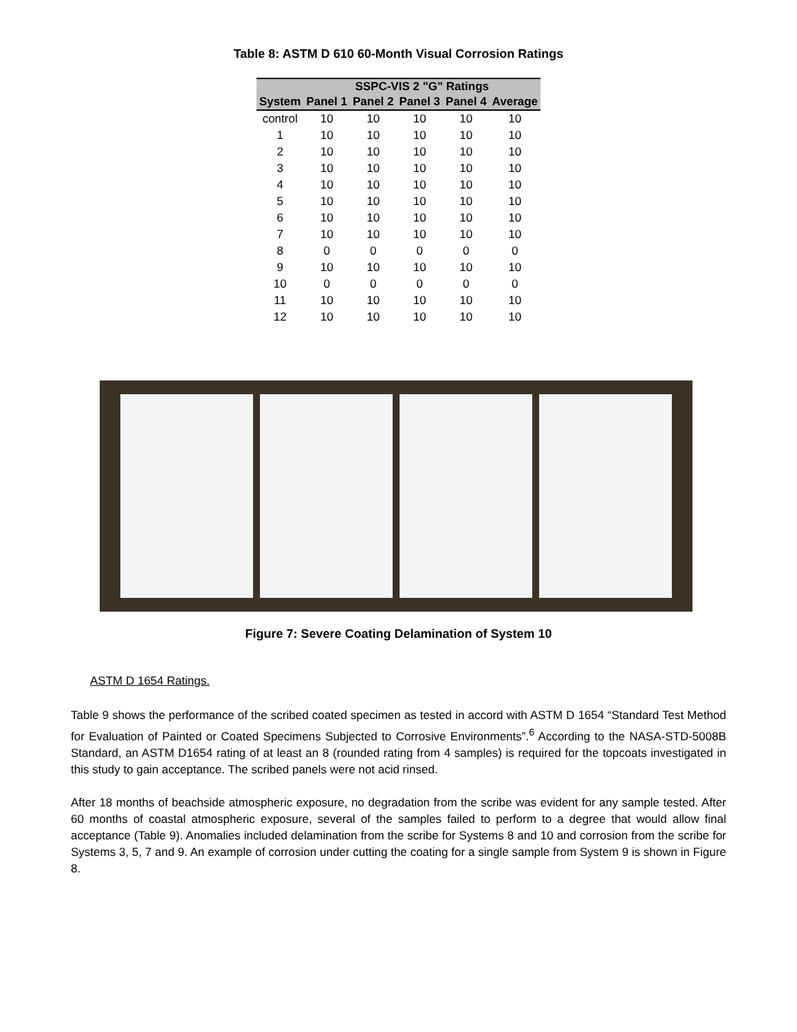Table 8: ASTM D 610 60-Month Visual Corrosion Ratings
| | SSPC-VIS 2 "G" Ratings | | | | |
| --- | --- | --- | --- | --- | --- |
| System | Panel 1 | Panel 2 | Panel 3 | Panel 4 | Average |
| control | 10 | 10 | 10 | 10 | 10 |
| 1 | 10 | 10 | 10 | 10 | 10 |
| 2 | 10 | 10 | 10 | 10 | 10 |
| 3 | 10 | 10 | 10 | 10 | 10 |
| 4 | 10 | 10 | 10 | 10 | 10 |
| 5 | 10 | 10 | 10 | 10 | 10 |
| 6 | 10 | 10 | 10 | 10 | 10 |
| 7 | 10 | 10 | 10 | 10 | 10 |
| 8 | 0 | 0 | 0 | 0 | 0 |
| 9 | 10 | 10 | 10 | 10 | 10 |
| 10 | 0 | 0 | 0 | 0 | 0 |
| 11 | 10 | 10 | 10 | 10 | 10 |
| 12 | 10 | 10 | 10 | 10 | 10 |
Figure 7: Severe Coating Delamination of System 10
ASTM D 1654 Ratings.
Table 9 shows the performance of the scribed coated specimen as tested in accord with ASTM D 1654 “Standard Test Method for Evaluation of Painted or Coated Specimens Subjected to Corrosive Environments”.<sup>6</sup> According to the NASA-STD-5008B Standard, an ASTM D1654 rating of at least an 8 (rounded rating from 4 samples) is required for the topcoats investigated in this study to gain acceptance. The scribed panels were not acid rinsed.
After 18 months of beachside atmospheric exposure, no degradation from the scribe was evident for any sample tested. After 60 months of coastal atmospheric exposure, several of the samples failed to perform to a degree that would allow final acceptance (Table 9). Anomalies included delamination from the scribe for Systems 8 and 10 and corrosion from the scribe for Systems 3, 5, 7 and 9. An example of corrosion under cutting the coating for a single sample from System 9 is shown in Figure 8.